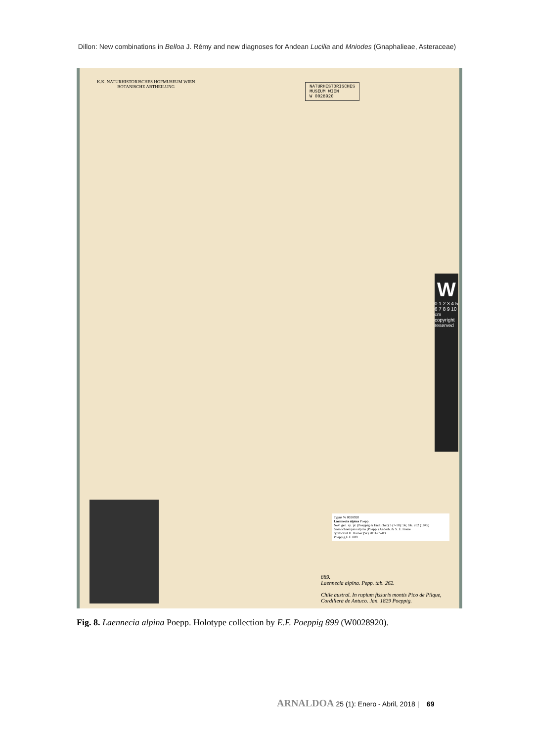Dillon: New combinations in Belloa J. Rémy and new diagnoses for Andean Lucilia and Mniodes (Gnaphalieae, Asteraceae)
K.K. NATURHISTORISCHES HOFMUSEUM WIEN
BOTANISCHE ABTHEILUNG
NATURHISTORISCHES
MUSEUM WIEN
W 0028920
W
0 1 2 3 4 5 6 7 8 9 10 cm copyright reserved
Typus W 0028920
Laennecia alpina Poepp.
Nov. gen. sp. pl. (Poeppig & Endlicher) 3 (7-10): 56; tab. 262 (1845)
Gamochaetopsis alpina (Poepp.) Anderb. & S. E. Freire
typificavit H. Rainer (W) 2011-05-03
Poeppig,E.F. 889
889.
Laennecia alpina. Pepp. tab. 262.
Chile austral. In rupium fissuris montis Pico de Pilque, Cordillera de Antuco. Jan. 1829 Poeppig.
Fig. 8. Laennecia alpina Poepp. Holotype collection by E.F. Poeppig 899 (W0028920).
ARNALDOA 25 (1): Enero - Abril, 2018 | 69